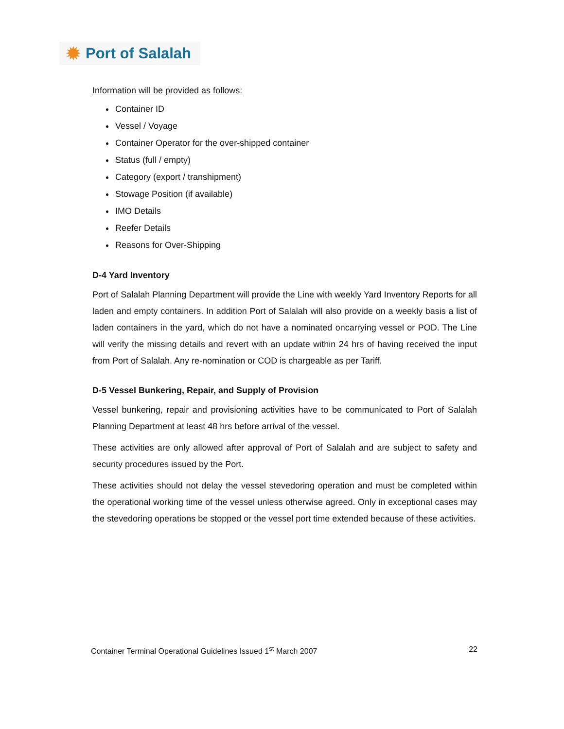✹
Port of Salalah
Information will be provided as follows:
Container ID
Vessel / Voyage
Container Operator for the over-shipped container
Status (full / empty)
Category (export / transhipment)
Stowage Position (if available)
IMO Details
Reefer Details
Reasons for Over-Shipping
D-4 Yard Inventory
Port of Salalah Planning Department will provide the Line with weekly Yard Inventory Reports for all laden and empty containers. In addition Port of Salalah will also provide on a weekly basis a list of laden containers in the yard, which do not have a nominated oncarrying vessel or POD. The Line will verify the missing details and revert with an update within 24 hrs of having received the input from Port of Salalah. Any re-nomination or COD is chargeable as per Tariff.
D-5 Vessel Bunkering, Repair, and Supply of Provision
Vessel bunkering, repair and provisioning activities have to be communicated to Port of Salalah Planning Department at least 48 hrs before arrival of the vessel.
These activities are only allowed after approval of Port of Salalah and are subject to safety and security procedures issued by the Port.
These activities should not delay the vessel stevedoring operation and must be completed within the operational working time of the vessel unless otherwise agreed. Only in exceptional cases may the stevedoring operations be stopped or the vessel port time extended because of these activities.
Container Terminal Operational Guidelines Issued 1<sup>st</sup> March 2007 22